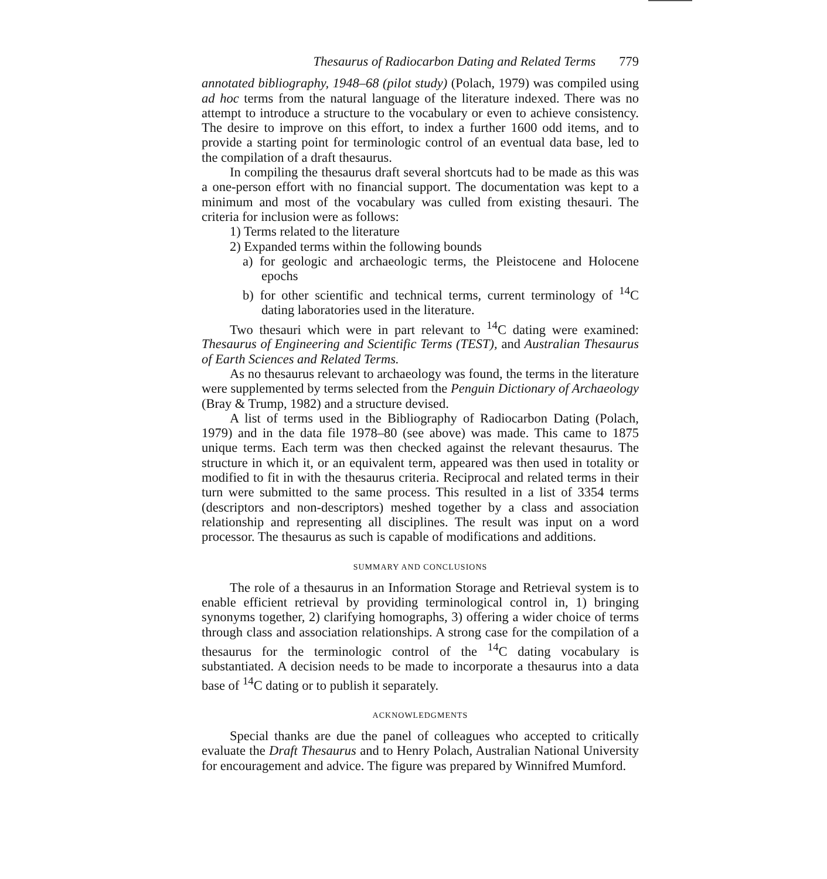Thesaurus of Radiocarbon Dating and Related Terms 779
annotated bibliography, 1948–68 (pilot study) (Polach, 1979) was compiled using ad hoc terms from the natural language of the literature indexed. There was no attempt to introduce a structure to the vocabulary or even to achieve consistency. The desire to improve on this effort, to index a further 1600 odd items, and to provide a starting point for terminologic control of an eventual data base, led to the compilation of a draft thesaurus.
In compiling the thesaurus draft several shortcuts had to be made as this was a one-person effort with no financial support. The documentation was kept to a minimum and most of the vocabulary was culled from existing thesauri. The criteria for inclusion were as follows:
1) Terms related to the literature
2) Expanded terms within the following bounds
a) for geologic and archaeologic terms, the Pleistocene and Holocene epochs
b) for other scientific and technical terms, current terminology of <sup>14</sup>C dating laboratories used in the literature.
Two thesauri which were in part relevant to <sup>14</sup>C dating were examined: Thesaurus of Engineering and Scientific Terms (TEST), and Australian Thesaurus of Earth Sciences and Related Terms.
As no thesaurus relevant to archaeology was found, the terms in the literature were supplemented by terms selected from the Penguin Dictionary of Archaeology (Bray & Trump, 1982) and a structure devised.
A list of terms used in the Bibliography of Radiocarbon Dating (Polach, 1979) and in the data file 1978–80 (see above) was made. This came to 1875 unique terms. Each term was then checked against the relevant thesaurus. The structure in which it, or an equivalent term, appeared was then used in totality or modified to fit in with the thesaurus criteria. Reciprocal and related terms in their turn were submitted to the same process. This resulted in a list of 3354 terms (descriptors and non-descriptors) meshed together by a class and association relationship and representing all disciplines. The result was input on a word processor. The thesaurus as such is capable of modifications and additions.
SUMMARY AND CONCLUSIONS
The role of a thesaurus in an Information Storage and Retrieval system is to enable efficient retrieval by providing terminological control in, 1) bringing synonyms together, 2) clarifying homographs, 3) offering a wider choice of terms through class and association relationships. A strong case for the compilation of a thesaurus for the terminologic control of the <sup>14</sup>C dating vocabulary is substantiated. A decision needs to be made to incorporate a thesaurus into a data base of <sup>14</sup>C dating or to publish it separately.
ACKNOWLEDGMENTS
Special thanks are due the panel of colleagues who accepted to critically evaluate the Draft Thesaurus and to Henry Polach, Australian National University for encouragement and advice. The figure was prepared by Winnifred Mumford.